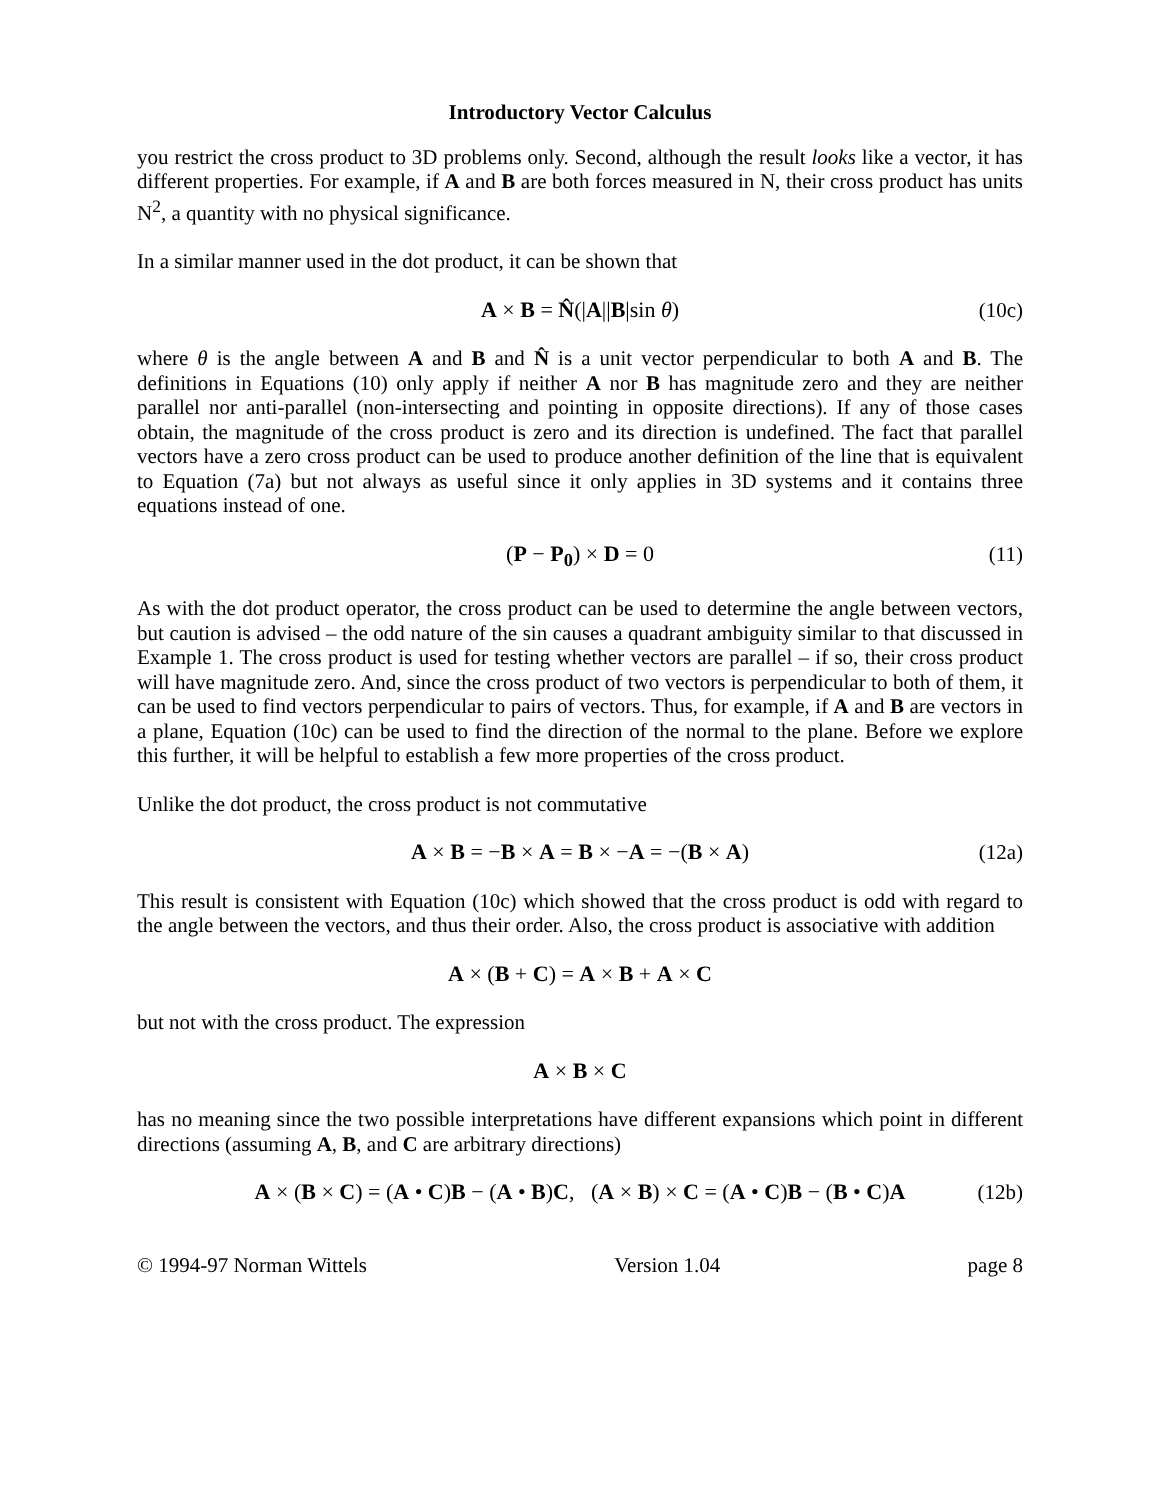Introductory Vector Calculus
you restrict the cross product to 3D problems only. Second, although the result looks like a vector, it has different properties. For example, if A and B are both forces measured in N, their cross product has units N<sup>2</sup>, a quantity with no physical significance.
In a similar manner used in the dot product, it can be shown that
A × B = N̂(|A||B|sin θ) (10c)
where θ is the angle between A and B and N̂ is a unit vector perpendicular to both A and B. The definitions in Equations (10) only apply if neither A nor B has magnitude zero and they are neither parallel nor anti-parallel (non-intersecting and pointing in opposite directions). If any of those cases obtain, the magnitude of the cross product is zero and its direction is undefined. The fact that parallel vectors have a zero cross product can be used to produce another definition of the line that is equivalent to Equation (7a) but not always as useful since it only applies in 3D systems and it contains three equations instead of one.
(P − P<sub>0</sub>) × D = 0 (11)
As with the dot product operator, the cross product can be used to determine the angle between vectors, but caution is advised – the odd nature of the sin causes a quadrant ambiguity similar to that discussed in Example 1. The cross product is used for testing whether vectors are parallel – if so, their cross product will have magnitude zero. And, since the cross product of two vectors is perpendicular to both of them, it can be used to find vectors perpendicular to pairs of vectors. Thus, for example, if A and B are vectors in a plane, Equation (10c) can be used to find the direction of the normal to the plane. Before we explore this further, it will be helpful to establish a few more properties of the cross product.
Unlike the dot product, the cross product is not commutative
A × B = −B × A = B × −A = −(B × A) (12a)
This result is consistent with Equation (10c) which showed that the cross product is odd with regard to the angle between the vectors, and thus their order. Also, the cross product is associative with addition
A × (B + C) = A × B + A × C
but not with the cross product. The expression
A × B × C
has no meaning since the two possible interpretations have different expansions which point in different directions (assuming A, B, and C are arbitrary directions)
A × (B × C) = (A • C)B − (A • B)C, (A × B) × C = (A • C)B − (B • C)A (12b)
© 1994-97 Norman Wittels Version 1.04 page 8